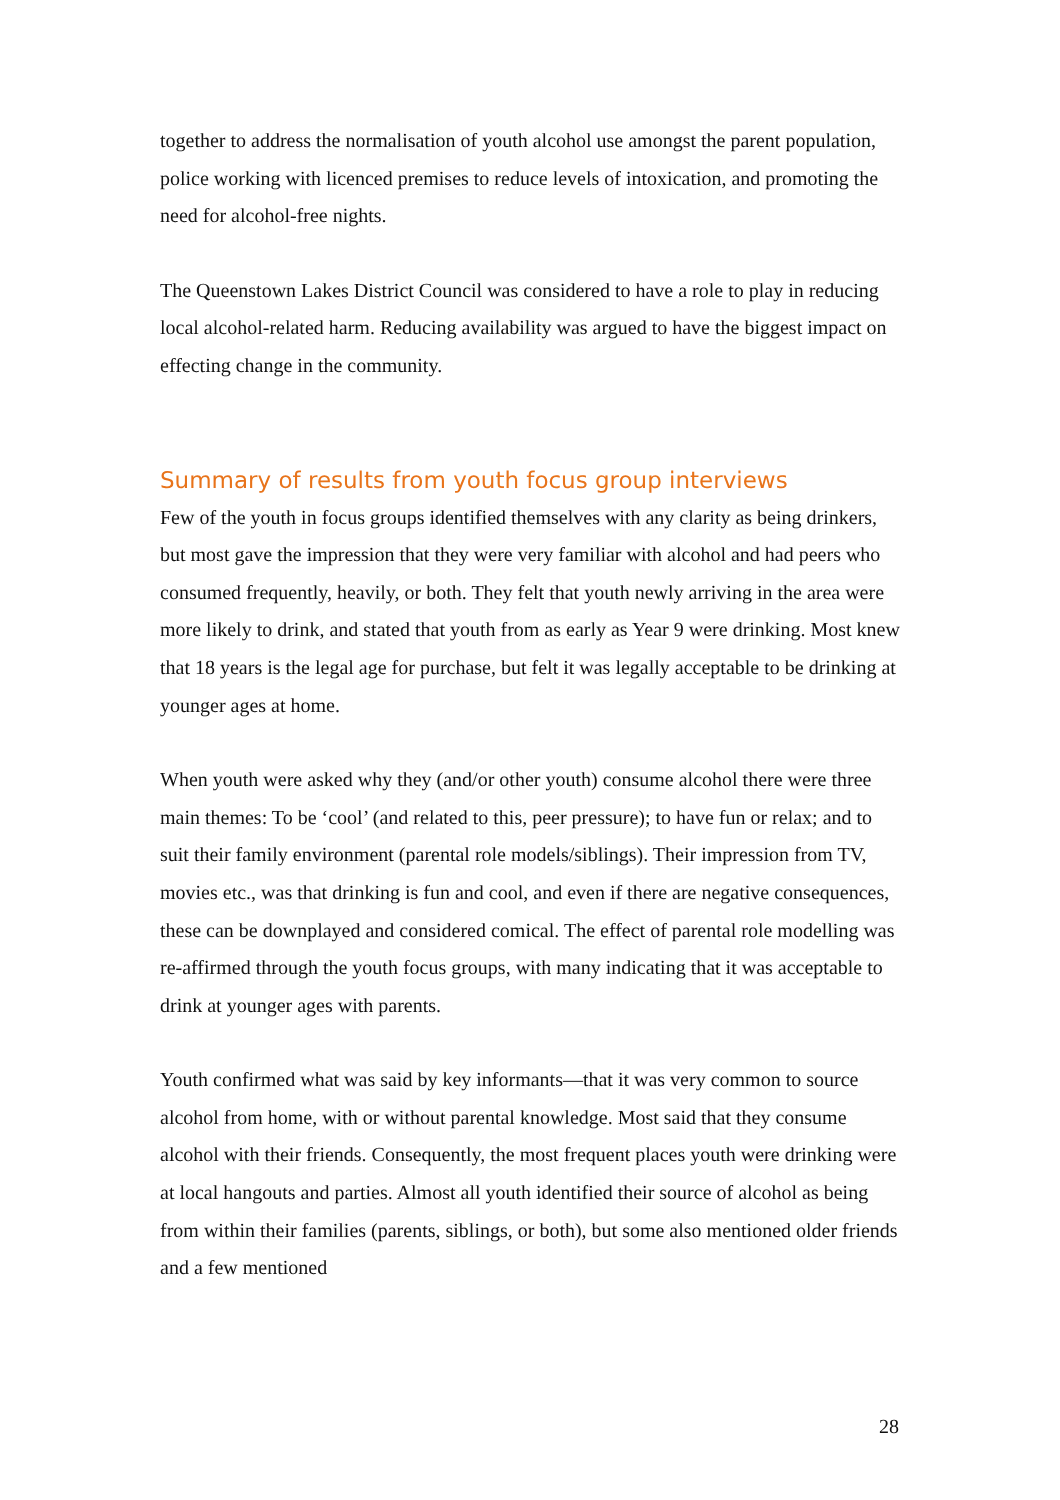together to address the normalisation of youth alcohol use amongst the parent population, police working with licenced premises to reduce levels of intoxication, and promoting the need for alcohol-free nights.
The Queenstown Lakes District Council was considered to have a role to play in reducing local alcohol-related harm. Reducing availability was argued to have the biggest impact on effecting change in the community.
Summary of results from youth focus group interviews
Few of the youth in focus groups identified themselves with any clarity as being drinkers, but most gave the impression that they were very familiar with alcohol and had peers who consumed frequently, heavily, or both. They felt that youth newly arriving in the area were more likely to drink, and stated that youth from as early as Year 9 were drinking. Most knew that 18 years is the legal age for purchase, but felt it was legally acceptable to be drinking at younger ages at home.
When youth were asked why they (and/or other youth) consume alcohol there were three main themes: To be ‘cool’ (and related to this, peer pressure); to have fun or relax; and to suit their family environment (parental role models/siblings). Their impression from TV, movies etc., was that drinking is fun and cool, and even if there are negative consequences, these can be downplayed and considered comical. The effect of parental role modelling was re-affirmed through the youth focus groups, with many indicating that it was acceptable to drink at younger ages with parents.
Youth confirmed what was said by key informants—that it was very common to source alcohol from home, with or without parental knowledge. Most said that they consume alcohol with their friends. Consequently, the most frequent places youth were drinking were at local hangouts and parties. Almost all youth identified their source of alcohol as being from within their families (parents, siblings, or both), but some also mentioned older friends and a few mentioned
28